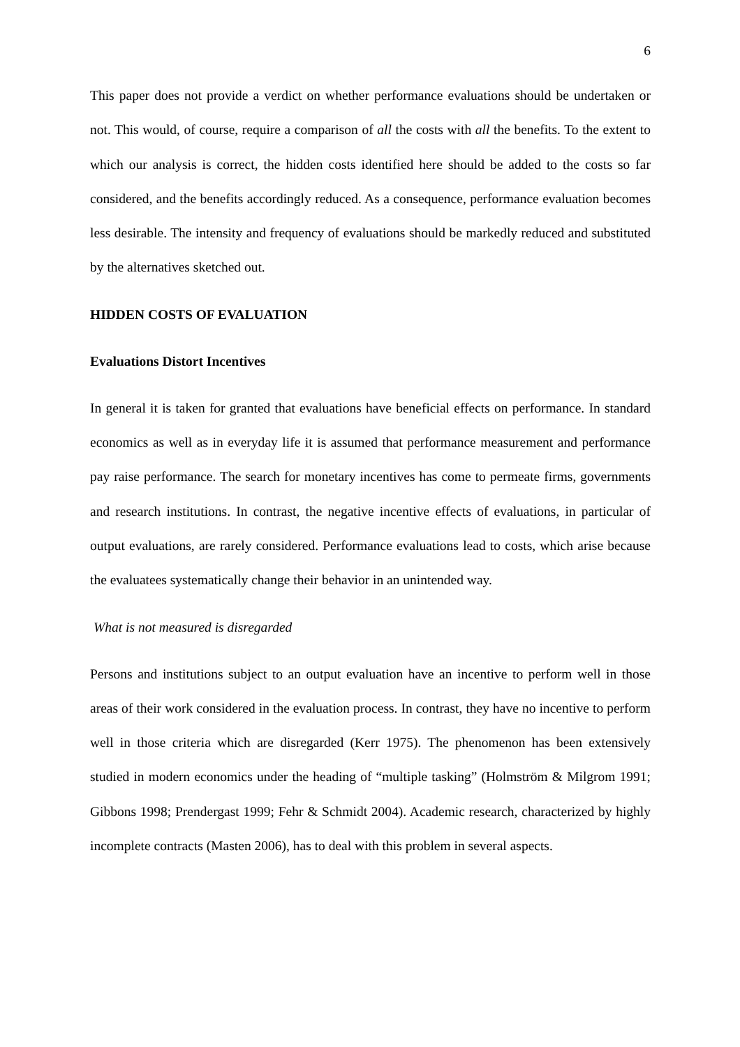6
This paper does not provide a verdict on whether performance evaluations should be undertaken or not. This would, of course, require a comparison of all the costs with all the benefits. To the extent to which our analysis is correct, the hidden costs identified here should be added to the costs so far considered, and the benefits accordingly reduced. As a consequence, performance evaluation becomes less desirable. The intensity and frequency of evaluations should be markedly reduced and substituted by the alternatives sketched out.
HIDDEN COSTS OF EVALUATION
Evaluations Distort Incentives
In general it is taken for granted that evaluations have beneficial effects on performance. In standard economics as well as in everyday life it is assumed that performance measurement and performance pay raise performance. The search for monetary incentives has come to permeate firms, governments and research institutions. In contrast, the negative incentive effects of evaluations, in particular of output evaluations, are rarely considered. Performance evaluations lead to costs, which arise because the evaluatees systematically change their behavior in an unintended way.
What is not measured is disregarded
Persons and institutions subject to an output evaluation have an incentive to perform well in those areas of their work considered in the evaluation process. In contrast, they have no incentive to perform well in those criteria which are disregarded (Kerr 1975). The phenomenon has been extensively studied in modern economics under the heading of “multiple tasking” (Holmström & Milgrom 1991; Gibbons 1998; Prendergast 1999; Fehr & Schmidt 2004). Academic research, characterized by highly incomplete contracts (Masten 2006), has to deal with this problem in several aspects.